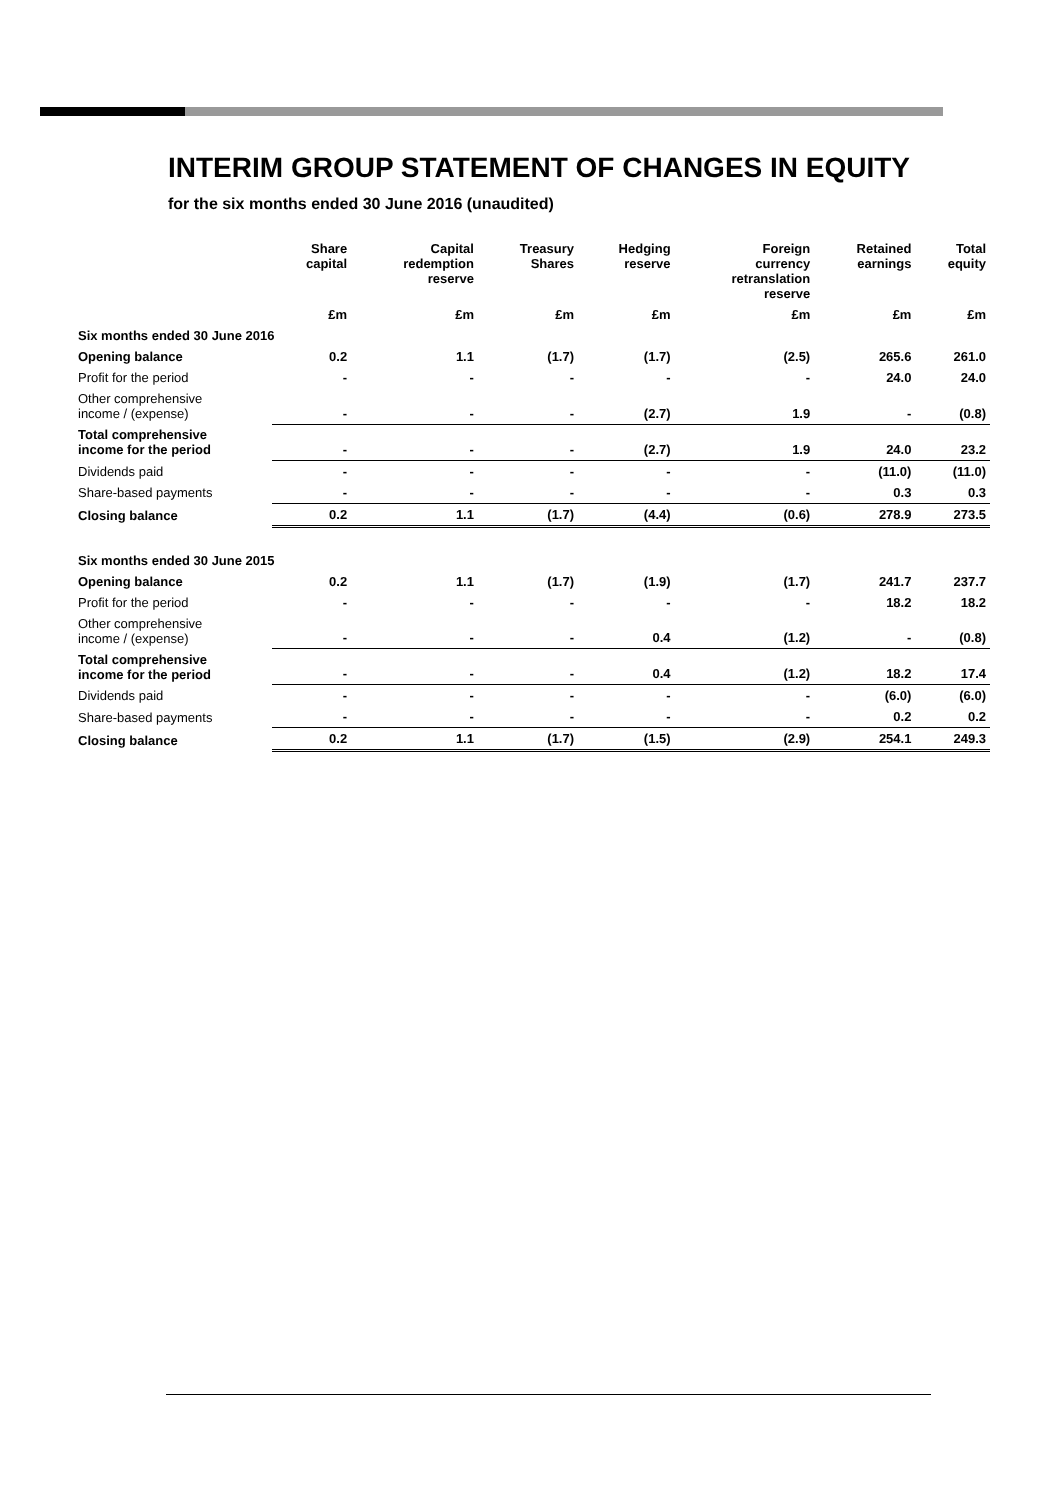INTERIM GROUP STATEMENT OF CHANGES IN EQUITY
for the six months ended 30 June 2016 (unaudited)
| | Share capital | Capital redemption reserve | Treasury Shares | Hedging reserve | Foreign currency retranslation reserve | Retained earnings | Total equity |
| --- | --- | --- | --- | --- | --- | --- | --- |
| | £m | £m | £m | £m | £m | £m | £m |
| Six months ended 30 June 2016 | | | | | | | |
| Opening balance | 0.2 | 1.1 | (1.7) | (1.7) | (2.5) | 265.6 | 261.0 |
| Profit for the period | - | - | - | - | - | 24.0 | 24.0 |
| Other comprehensive income / (expense) | - | - | - | (2.7) | 1.9 | - | (0.8) |
| Total comprehensive income for the period | - | - | - | (2.7) | 1.9 | 24.0 | 23.2 |
| Dividends paid | - | - | - | - | - | (11.0) | (11.0) |
| Share-based payments | - | - | - | - | - | 0.3 | 0.3 |
| Closing balance | 0.2 | 1.1 | (1.7) | (4.4) | (0.6) | 278.9 | 273.5 |
| Six months ended 30 June 2015 | | | | | | | |
| Opening balance | 0.2 | 1.1 | (1.7) | (1.9) | (1.7) | 241.7 | 237.7 |
| Profit for the period | - | - | - | - | - | 18.2 | 18.2 |
| Other comprehensive income / (expense) | - | - | - | 0.4 | (1.2) | - | (0.8) |
| Total comprehensive income for the period | - | - | - | 0.4 | (1.2) | 18.2 | 17.4 |
| Dividends paid | - | - | - | - | - | (6.0) | (6.0) |
| Share-based payments | - | - | - | - | - | 0.2 | 0.2 |
| Closing balance | 0.2 | 1.1 | (1.7) | (1.5) | (2.9) | 254.1 | 249.3 |